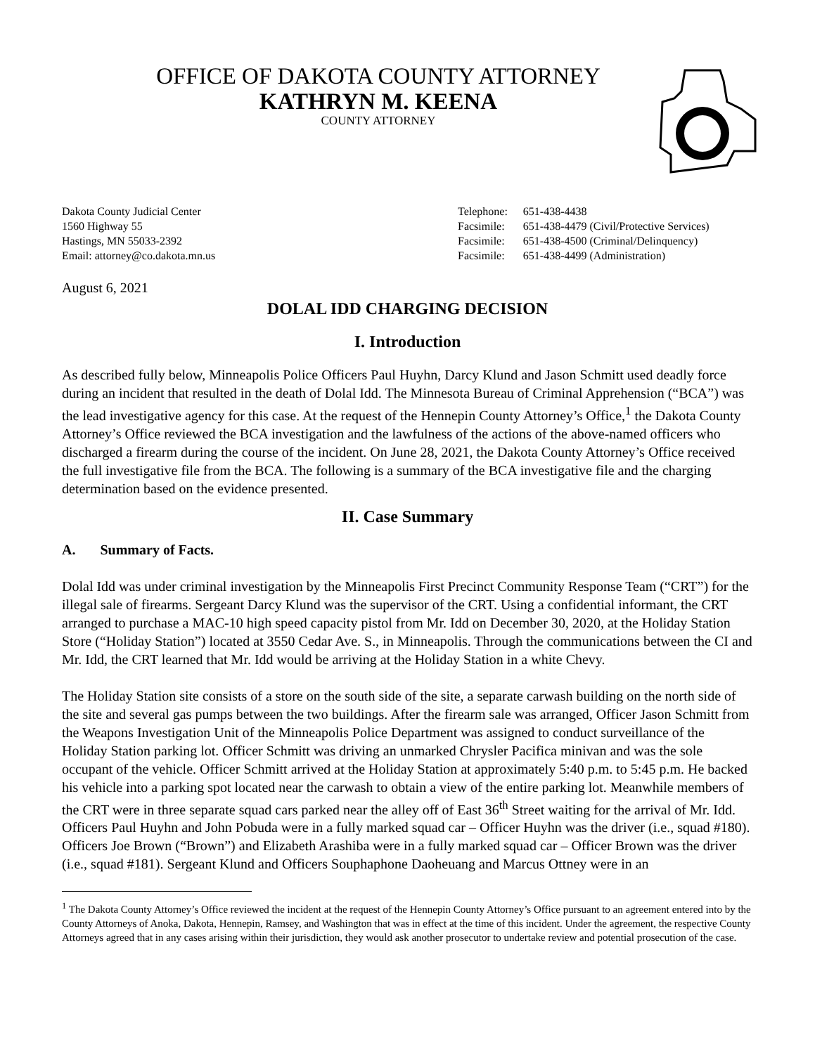OFFICE OF DAKOTA COUNTY ATTORNEY
KATHRYN M. KEENA
COUNTY ATTORNEY
Dakota County Judicial Center
1560 Highway 55
Hastings, MN 55033-2392
Email: attorney@co.dakota.mn.us
| Telephone: | 651-438-4438 |
| Facsimile: | 651-438-4479 (Civil/Protective Services) |
| Facsimile: | 651-438-4500 (Criminal/Delinquency) |
| Facsimile: | 651-438-4499 (Administration) |
August 6, 2021
DOLAL IDD CHARGING DECISION
I. Introduction
As described fully below, Minneapolis Police Officers Paul Huyhn, Darcy Klund and Jason Schmitt used deadly force during an incident that resulted in the death of Dolal Idd. The Minnesota Bureau of Criminal Apprehension (“BCA”) was the lead investigative agency for this case. At the request of the Hennepin County Attorney’s Office,<sup>1</sup> the Dakota County Attorney’s Office reviewed the BCA investigation and the lawfulness of the actions of the above-named officers who discharged a firearm during the course of the incident. On June 28, 2021, the Dakota County Attorney’s Office received the full investigative file from the BCA. The following is a summary of the BCA investigative file and the charging determination based on the evidence presented.
II. Case Summary
A. Summary of Facts.
Dolal Idd was under criminal investigation by the Minneapolis First Precinct Community Response Team (“CRT”) for the illegal sale of firearms. Sergeant Darcy Klund was the supervisor of the CRT. Using a confidential informant, the CRT arranged to purchase a MAC-10 high speed capacity pistol from Mr. Idd on December 30, 2020, at the Holiday Station Store (“Holiday Station”) located at 3550 Cedar Ave. S., in Minneapolis. Through the communications between the CI and Mr. Idd, the CRT learned that Mr. Idd would be arriving at the Holiday Station in a white Chevy.
The Holiday Station site consists of a store on the south side of the site, a separate carwash building on the north side of the site and several gas pumps between the two buildings. After the firearm sale was arranged, Officer Jason Schmitt from the Weapons Investigation Unit of the Minneapolis Police Department was assigned to conduct surveillance of the Holiday Station parking lot. Officer Schmitt was driving an unmarked Chrysler Pacifica minivan and was the sole occupant of the vehicle. Officer Schmitt arrived at the Holiday Station at approximately 5:40 p.m. to 5:45 p.m. He backed his vehicle into a parking spot located near the carwash to obtain a view of the entire parking lot. Meanwhile members of the CRT were in three separate squad cars parked near the alley off of East 36<sup>th</sup> Street waiting for the arrival of Mr. Idd. Officers Paul Huyhn and John Pobuda were in a fully marked squad car – Officer Huyhn was the driver (i.e., squad #180). Officers Joe Brown (“Brown”) and Elizabeth Arashiba were in a fully marked squad car – Officer Brown was the driver (i.e., squad #181). Sergeant Klund and Officers Souphaphone Daoheuang and Marcus Ottney were in an
<sup>1</sup> The Dakota County Attorney’s Office reviewed the incident at the request of the Hennepin County Attorney’s Office pursuant to an agreement entered into by the County Attorneys of Anoka, Dakota, Hennepin, Ramsey, and Washington that was in effect at the time of this incident. Under the agreement, the respective County Attorneys agreed that in any cases arising within their jurisdiction, they would ask another prosecutor to undertake review and potential prosecution of the case.